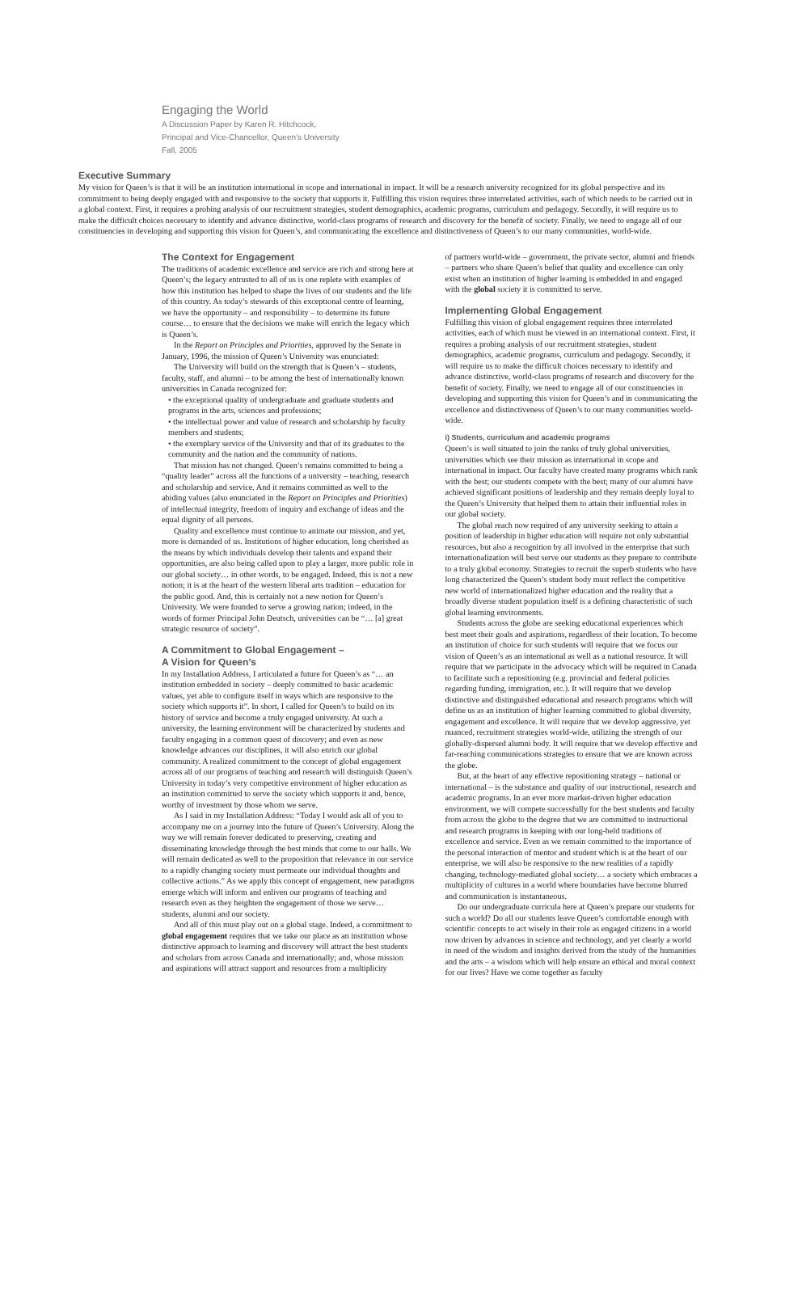Engaging the World
A Discussion Paper by Karen R. Hitchcock,
Principal and Vice-Chancellor, Queen’s University
Fall, 2005
Executive Summary
My vision for Queen’s is that it will be an institution international in scope and international in impact. It will be a research university recognized for its global perspective and its commitment to being deeply engaged with and responsive to the society that supports it. Fulfilling this vision requires three interrelated activities, each of which needs to be carried out in a global context. First, it requires a probing analysis of our recruitment strategies, student demographics, academic programs, curriculum and pedagogy. Secondly, it will require us to make the difficult choices necessary to identify and advance distinctive, world-class programs of research and discovery for the benefit of society. Finally, we need to engage all of our constituencies in developing and supporting this vision for Queen’s, and communicating the excellence and distinctiveness of Queen’s to our many communities, world-wide.
The Context for Engagement
The traditions of academic excellence and service are rich and strong here at Queen’s; the legacy entrusted to all of us is one replete with examples of how this institution has helped to shape the lives of our students and the life of this country. As today’s stewards of this exceptional centre of learning, we have the opportunity – and responsibility – to determine its future course… to ensure that the decisions we make will enrich the legacy which is Queen’s.
In the Report on Principles and Priorities, approved by the Senate in January, 1996, the mission of Queen’s University was enunciated:
The University will build on the strength that is Queen’s – students, faculty, staff, and alumni – to be among the best of internationally known universities in Canada recognized for:
• the exceptional quality of undergraduate and graduate students and programs in the arts, sciences and professions;
• the intellectual power and value of research and scholarship by faculty members and students;
• the exemplary service of the University and that of its graduates to the community and the nation and the community of nations.
That mission has not changed. Queen’s remains committed to being a “quality leader” across all the functions of a university – teaching, research and scholarship and service. And it remains committed as well to the abiding values (also enunciated in the Report on Principles and Priorities) of intellectual integrity, freedom of inquiry and exchange of ideas and the equal dignity of all persons.
Quality and excellence must continue to animate our mission, and yet, more is demanded of us. Institutions of higher education, long cherished as the means by which individuals develop their talents and expand their opportunities, are also being called upon to play a larger, more public role in our global society… in other words, to be engaged. Indeed, this is not a new notion; it is at the heart of the western liberal arts tradition – education for the public good. And, this is certainly not a new notion for Queen’s University. We were founded to serve a growing nation; indeed, in the words of former Principal John Deutsch, universities can be “… [a] great strategic resource of society”.
A Commitment to Global Engagement –
A Vision for Queen’s
In my Installation Address, I articulated a future for Queen’s as “… an institution embedded in society – deeply committed to basic academic values, yet able to configure itself in ways which are responsive to the society which supports it”. In short, I called for Queen’s to build on its history of service and become a truly engaged university. At such a university, the learning environment will be characterized by students and faculty engaging in a common quest of discovery; and even as new knowledge advances our disciplines, it will also enrich our global community. A realized commitment to the concept of global engagement across all of our programs of teaching and research will distinguish Queen’s University in today’s very competitive environment of higher education as an institution committed to serve the society which supports it and, hence, worthy of investment by those whom we serve.
As I said in my Installation Address: “Today I would ask all of you to accompany me on a journey into the future of Queen’s University. Along the way we will remain forever dedicated to preserving, creating and disseminating knowledge through the best minds that come to our halls. We will remain dedicated as well to the proposition that relevance in our service to a rapidly changing society must permeate our individual thoughts and collective actions.” As we apply this concept of engagement, new paradigms emerge which will inform and enliven our programs of teaching and research even as they heighten the engagement of those we serve… students, alumni and our society.
And all of this must play out on a global stage. Indeed, a commitment to global engagement requires that we take our place as an institution whose distinctive approach to learning and discovery will attract the best students and scholars from across Canada and internationally; and, whose mission and aspirations will attract support and resources from a multiplicity
of partners world-wide – government, the private sector, alumni and friends – partners who share Queen’s belief that quality and excellence can only exist when an institution of higher learning is embedded in and engaged with the global society it is committed to serve.
Implementing Global Engagement
Fulfilling this vision of global engagement requires three interrelated activities, each of which must be viewed in an international context. First, it requires a probing analysis of our recruitment strategies, student demographics, academic programs, curriculum and pedagogy. Secondly, it will require us to make the difficult choices necessary to identify and advance distinctive, world-class programs of research and discovery for the benefit of society. Finally, we need to engage all of our constituencies in developing and supporting this vision for Queen’s and in communicating the excellence and distinctiveness of Queen’s to our many communities world-wide.
i) Students, curriculum and academic programs
Queen’s is well situated to join the ranks of truly global universities, universities which see their mission as international in scope and international in impact. Our faculty have created many programs which rank with the best; our students compete with the best; many of our alumni have achieved significant positions of leadership and they remain deeply loyal to the Queen’s University that helped them to attain their influential roles in our global society.
The global reach now required of any university seeking to attain a position of leadership in higher education will require not only substantial resources, but also a recognition by all involved in the enterprise that such internationalization will best serve our students as they prepare to contribute to a truly global economy. Strategies to recruit the superb students who have long characterized the Queen’s student body must reflect the competitive new world of internationalized higher education and the reality that a broadly diverse student population itself is a defining characteristic of such global learning environments.
Students across the globe are seeking educational experiences which best meet their goals and aspirations, regardless of their location. To become an institution of choice for such students will require that we focus our vision of Queen’s as an international as well as a national resource. It will require that we participate in the advocacy which will be required in Canada to facilitate such a repositioning (e.g. provincial and federal policies regarding funding, immigration, etc.). It will require that we develop distinctive and distinguished educational and research programs which will define us as an institution of higher learning committed to global diversity, engagement and excellence. It will require that we develop aggressive, yet nuanced, recruitment strategies world-wide, utilizing the strength of our globally-dispersed alumni body. It will require that we develop effective and far-reaching communications strategies to ensure that we are known across the globe.
But, at the heart of any effective repositioning strategy – national or international – is the substance and quality of our instructional, research and academic programs. In an ever more market-driven higher education environment, we will compete successfully for the best students and faculty from across the globe to the degree that we are committed to instructional and research programs in keeping with our long-held traditions of excellence and service. Even as we remain committed to the importance of the personal interaction of mentor and student which is at the heart of our enterprise, we will also be responsive to the new realities of a rapidly changing, technology-mediated global society… a society which embraces a multiplicity of cultures in a world where boundaries have become blurred and communication is instantaneous.
Do our undergraduate curricula here at Queen’s prepare our students for such a world? Do all our students leave Queen’s comfortable enough with scientific concepts to act wisely in their role as engaged citizens in a world now driven by advances in science and technology, and yet clearly a world in need of the wisdom and insights derived from the study of the humanities and the arts – a wisdom which will help ensure an ethical and moral context for our lives? Have we come together as faculty